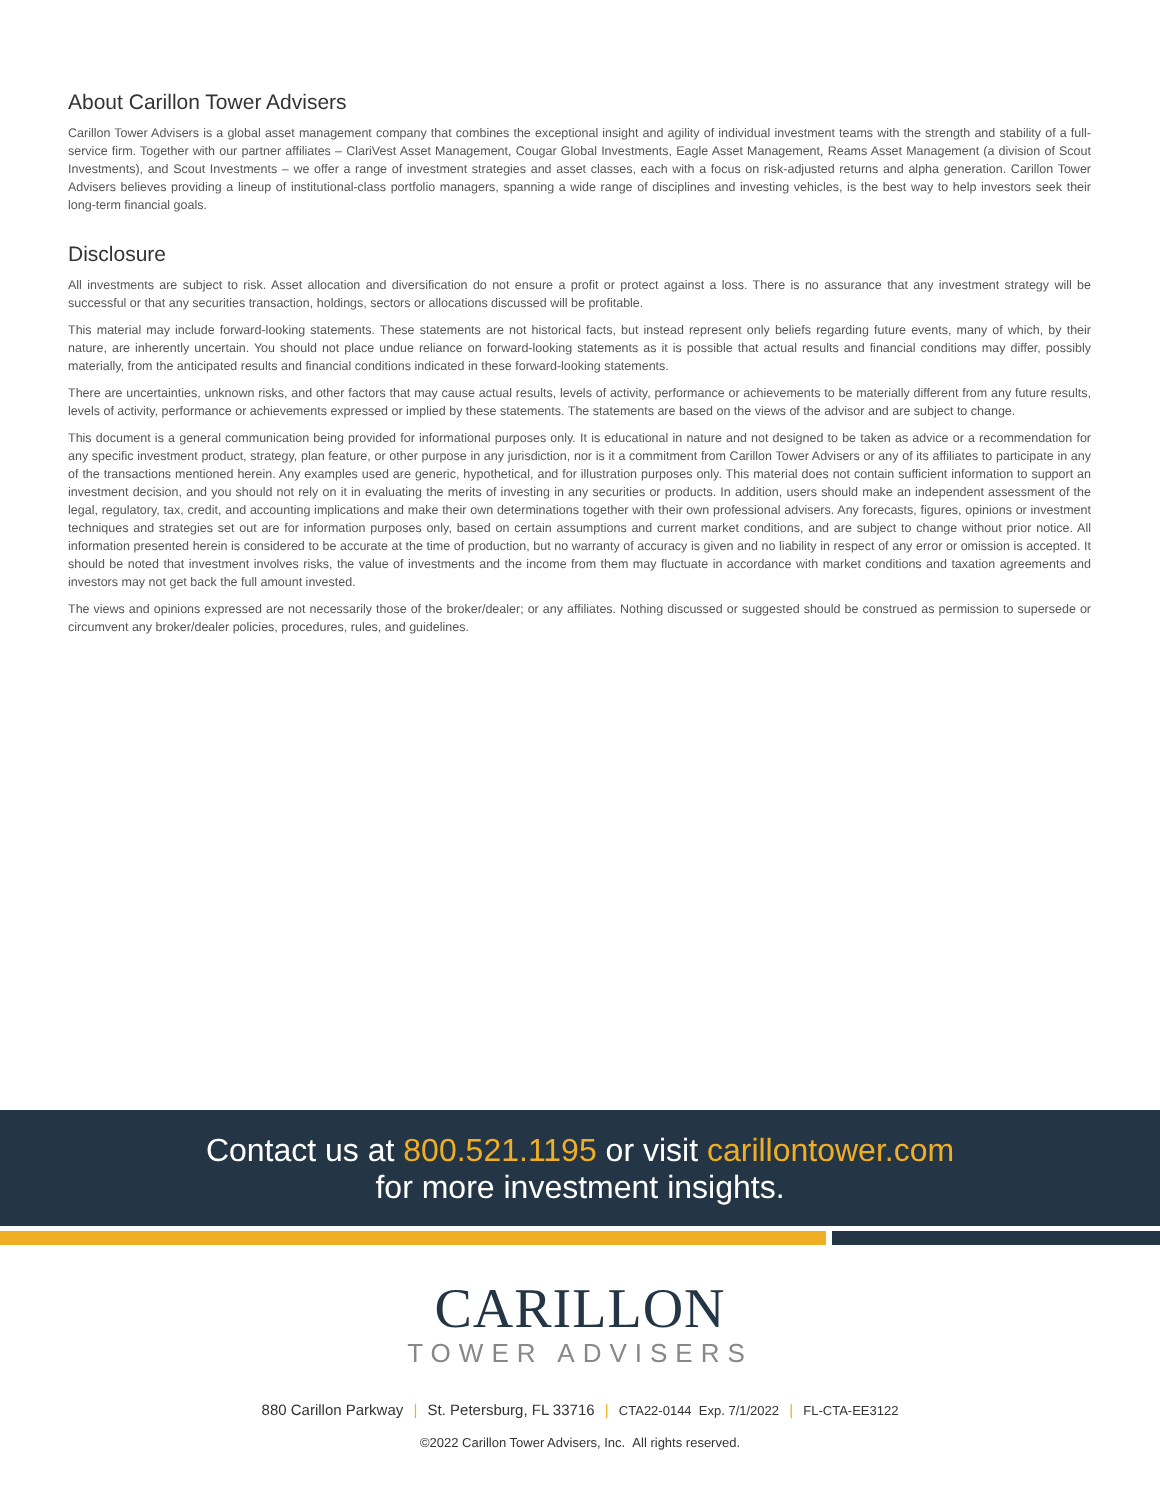About Carillon Tower Advisers
Carillon Tower Advisers is a global asset management company that combines the exceptional insight and agility of individual investment teams with the strength and stability of a full-service firm. Together with our partner affiliates – ClariVest Asset Management, Cougar Global Investments, Eagle Asset Management, Reams Asset Management (a division of Scout Investments), and Scout Investments – we offer a range of investment strategies and asset classes, each with a focus on risk-adjusted returns and alpha generation. Carillon Tower Advisers believes providing a lineup of institutional-class portfolio managers, spanning a wide range of disciplines and investing vehicles, is the best way to help investors seek their long-term financial goals.
Disclosure
All investments are subject to risk. Asset allocation and diversification do not ensure a profit or protect against a loss. There is no assurance that any investment strategy will be successful or that any securities transaction, holdings, sectors or allocations discussed will be profitable.
This material may include forward-looking statements. These statements are not historical facts, but instead represent only beliefs regarding future events, many of which, by their nature, are inherently uncertain. You should not place undue reliance on forward-looking statements as it is possible that actual results and financial conditions may differ, possibly materially, from the anticipated results and financial conditions indicated in these forward-looking statements.
There are uncertainties, unknown risks, and other factors that may cause actual results, levels of activity, performance or achievements to be materially different from any future results, levels of activity, performance or achievements expressed or implied by these statements. The statements are based on the views of the advisor and are subject to change.
This document is a general communication being provided for informational purposes only. It is educational in nature and not designed to be taken as advice or a recommendation for any specific investment product, strategy, plan feature, or other purpose in any jurisdiction, nor is it a commitment from Carillon Tower Advisers or any of its affiliates to participate in any of the transactions mentioned herein. Any examples used are generic, hypothetical, and for illustration purposes only. This material does not contain sufficient information to support an investment decision, and you should not rely on it in evaluating the merits of investing in any securities or products. In addition, users should make an independent assessment of the legal, regulatory, tax, credit, and accounting implications and make their own determinations together with their own professional advisers. Any forecasts, figures, opinions or investment techniques and strategies set out are for information purposes only, based on certain assumptions and current market conditions, and are subject to change without prior notice. All information presented herein is considered to be accurate at the time of production, but no warranty of accuracy is given and no liability in respect of any error or omission is accepted. It should be noted that investment involves risks, the value of investments and the income from them may fluctuate in accordance with market conditions and taxation agreements and investors may not get back the full amount invested.
The views and opinions expressed are not necessarily those of the broker/dealer; or any affiliates. Nothing discussed or suggested should be construed as permission to supersede or circumvent any broker/dealer policies, procedures, rules, and guidelines.
Contact us at 800.521.1195 or visit carillontower.com
for more investment insights.
CARILLON
TOWER ADVISERS
880 Carillon Parkway | St. Petersburg, FL 33716 | CTA22-0144 Exp. 7/1/2022 | FL-CTA-EE3122
©2022 Carillon Tower Advisers, Inc. All rights reserved.